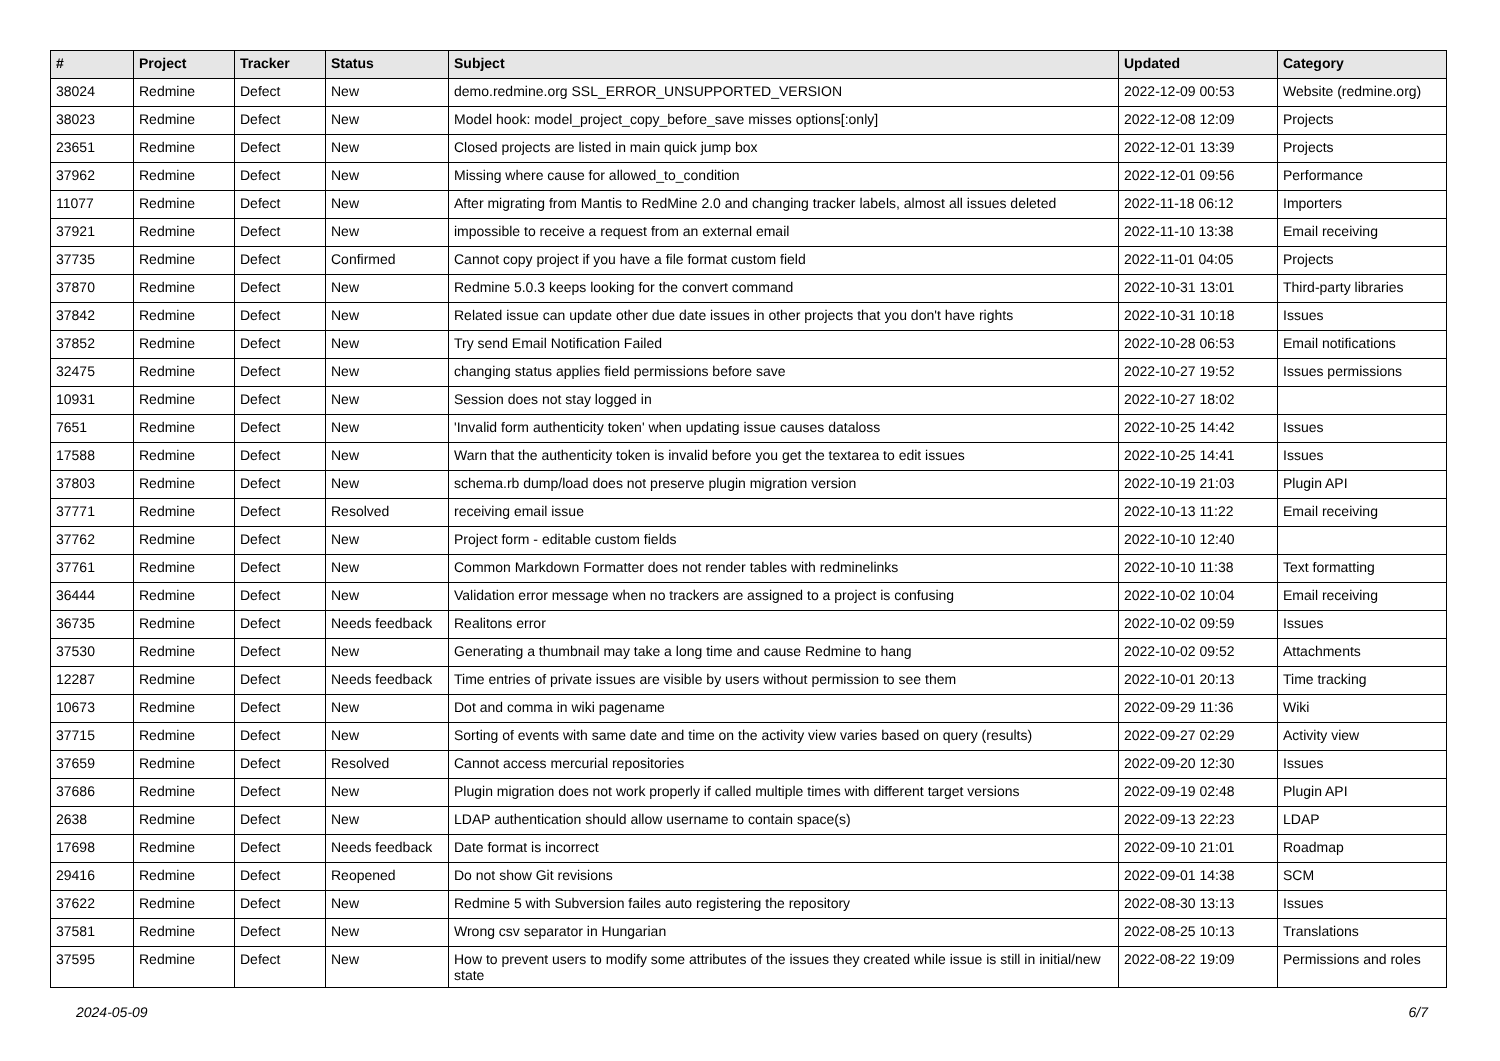| # | Project | Tracker | Status | Subject | Updated | Category |
| --- | --- | --- | --- | --- | --- | --- |
| 38024 | Redmine | Defect | New | demo.redmine.org SSL_ERROR_UNSUPPORTED_VERSION | 2022-12-09 00:53 | Website (redmine.org) |
| 38023 | Redmine | Defect | New | Model hook: model_project_copy_before_save misses options[:only] | 2022-12-08 12:09 | Projects |
| 23651 | Redmine | Defect | New | Closed projects are listed in main quick jump box | 2022-12-01 13:39 | Projects |
| 37962 | Redmine | Defect | New | Missing where cause for allowed_to_condition | 2022-12-01 09:56 | Performance |
| 11077 | Redmine | Defect | New | After migrating from Mantis to RedMine 2.0 and changing tracker labels, almost all issues deleted | 2022-11-18 06:12 | Importers |
| 37921 | Redmine | Defect | New | impossible to receive a request from an external email | 2022-11-10 13:38 | Email receiving |
| 37735 | Redmine | Defect | Confirmed | Cannot copy project if you have a file format custom field | 2022-11-01 04:05 | Projects |
| 37870 | Redmine | Defect | New | Redmine 5.0.3 keeps looking for the convert command | 2022-10-31 13:01 | Third-party libraries |
| 37842 | Redmine | Defect | New | Related issue can update other due date issues in other projects that you don't have rights | 2022-10-31 10:18 | Issues |
| 37852 | Redmine | Defect | New | Try send Email Notification Failed | 2022-10-28 06:53 | Email notifications |
| 32475 | Redmine | Defect | New | changing status applies field permissions before save | 2022-10-27 19:52 | Issues permissions |
| 10931 | Redmine | Defect | New | Session does not stay logged in | 2022-10-27 18:02 | |
| 7651 | Redmine | Defect | New | 'Invalid form authenticity token' when updating issue causes dataloss | 2022-10-25 14:42 | Issues |
| 17588 | Redmine | Defect | New | Warn that the authenticity token is invalid before you get the textarea to edit issues | 2022-10-25 14:41 | Issues |
| 37803 | Redmine | Defect | New | schema.rb dump/load does not preserve plugin migration version | 2022-10-19 21:03 | Plugin API |
| 37771 | Redmine | Defect | Resolved | receiving email issue | 2022-10-13 11:22 | Email receiving |
| 37762 | Redmine | Defect | New | Project form - editable custom fields | 2022-10-10 12:40 | |
| 37761 | Redmine | Defect | New | Common Markdown Formatter does not render tables with redminelinks | 2022-10-10 11:38 | Text formatting |
| 36444 | Redmine | Defect | New | Validation error message when no trackers are assigned to a project is confusing | 2022-10-02 10:04 | Email receiving |
| 36735 | Redmine | Defect | Needs feedback | Realitons error | 2022-10-02 09:59 | Issues |
| 37530 | Redmine | Defect | New | Generating a thumbnail may take a long time and cause Redmine to hang | 2022-10-02 09:52 | Attachments |
| 12287 | Redmine | Defect | Needs feedback | Time entries of private issues are visible by users without permission to see them | 2022-10-01 20:13 | Time tracking |
| 10673 | Redmine | Defect | New | Dot and comma in wiki pagename | 2022-09-29 11:36 | Wiki |
| 37715 | Redmine | Defect | New | Sorting of events with same date and time on the activity view varies based on query (results) | 2022-09-27 02:29 | Activity view |
| 37659 | Redmine | Defect | Resolved | Cannot access mercurial repositories | 2022-09-20 12:30 | Issues |
| 37686 | Redmine | Defect | New | Plugin migration does not work properly if called multiple times with different target versions | 2022-09-19 02:48 | Plugin API |
| 2638 | Redmine | Defect | New | LDAP authentication should allow username to contain space(s) | 2022-09-13 22:23 | LDAP |
| 17698 | Redmine | Defect | Needs feedback | Date format is incorrect | 2022-09-10 21:01 | Roadmap |
| 29416 | Redmine | Defect | Reopened | Do not show Git revisions | 2022-09-01 14:38 | SCM |
| 37622 | Redmine | Defect | New | Redmine 5 with Subversion failes auto registering the repository | 2022-08-30 13:13 | Issues |
| 37581 | Redmine | Defect | New | Wrong csv separator in Hungarian | 2022-08-25 10:13 | Translations |
| 37595 | Redmine | Defect | New | How to prevent users to modify some attributes of the issues they created while issue is still in initial/new state | 2022-08-22 19:09 | Permissions and roles |
2024-05-09 6/7